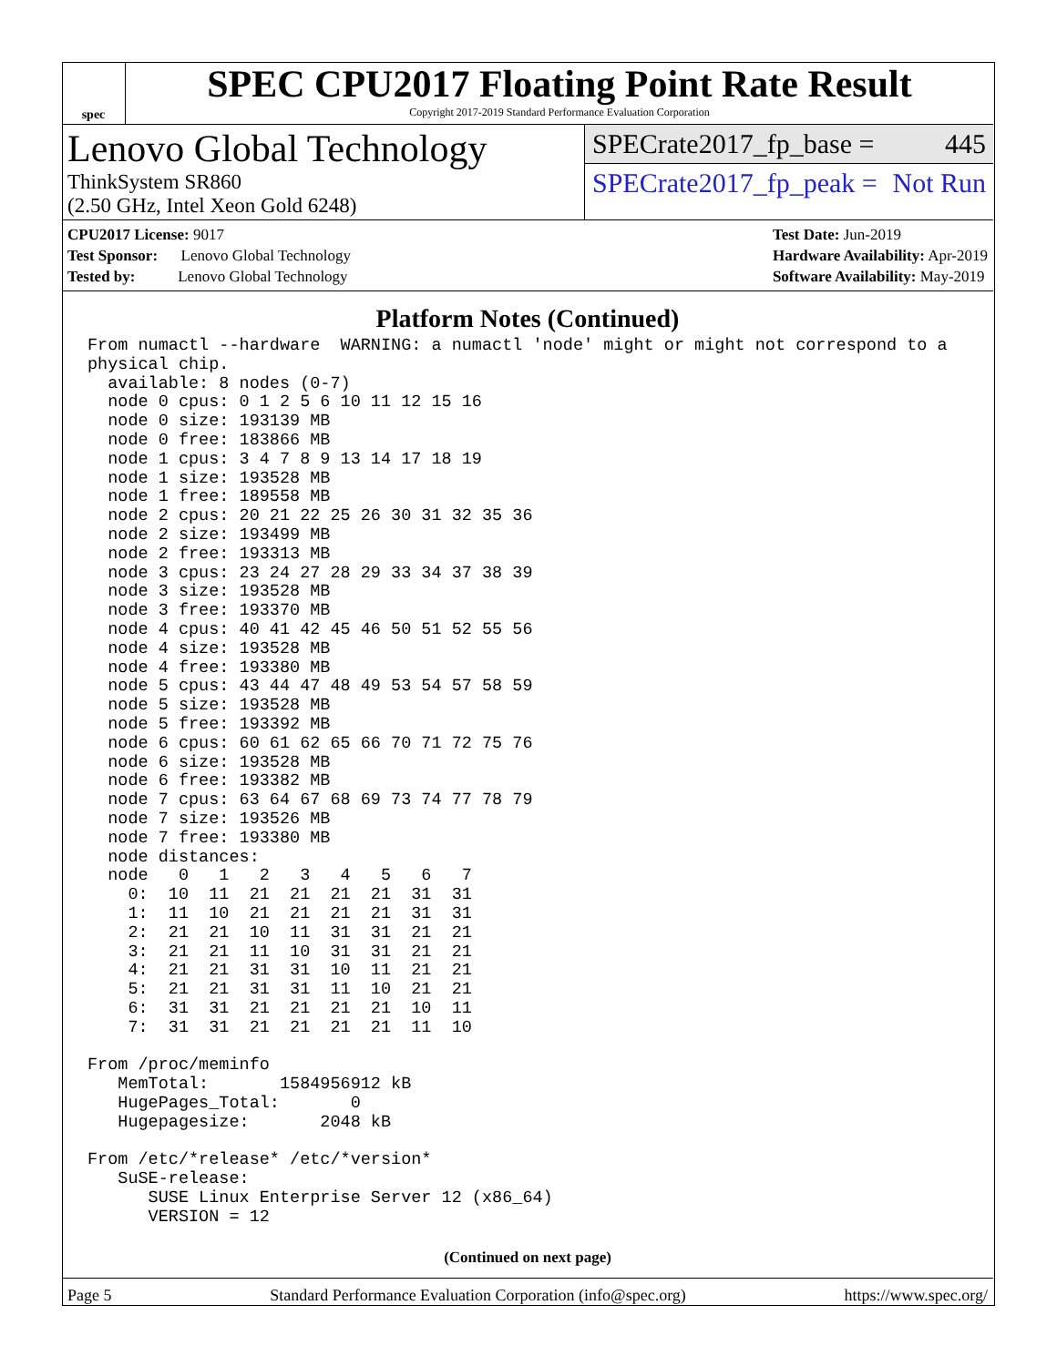spec
SPEC CPU2017 Floating Point Rate Result
Copyright 2017-2019 Standard Performance Evaluation Corporation
Lenovo Global Technology
ThinkSystem SR860
(2.50 GHz, Intel Xeon Gold 6248)
SPECrate2017_fp_base = 445
SPECrate2017_fp_peak = Not Run
CPU2017 License: 9017
Test Sponsor: Lenovo Global Technology
Tested by: Lenovo Global Technology
Test Date: Jun-2019
Hardware Availability: Apr-2019
Software Availability: May-2019
Platform Notes (Continued)
From numactl --hardware  WARNING: a numactl 'node' might or might not correspond to a
physical chip.
  available: 8 nodes (0-7)
  node 0 cpus: 0 1 2 5 6 10 11 12 15 16
  node 0 size: 193139 MB
  node 0 free: 183866 MB
  node 1 cpus: 3 4 7 8 9 13 14 17 18 19
  node 1 size: 193528 MB
  node 1 free: 189558 MB
  node 2 cpus: 20 21 22 25 26 30 31 32 35 36
  node 2 size: 193499 MB
  node 2 free: 193313 MB
  node 3 cpus: 23 24 27 28 29 33 34 37 38 39
  node 3 size: 193528 MB
  node 3 free: 193370 MB
  node 4 cpus: 40 41 42 45 46 50 51 52 55 56
  node 4 size: 193528 MB
  node 4 free: 193380 MB
  node 5 cpus: 43 44 47 48 49 53 54 57 58 59
  node 5 size: 193528 MB
  node 5 free: 193392 MB
  node 6 cpus: 60 61 62 65 66 70 71 72 75 76
  node 6 size: 193528 MB
  node 6 free: 193382 MB
  node 7 cpus: 63 64 67 68 69 73 74 77 78 79
  node 7 size: 193526 MB
  node 7 free: 193380 MB
  node distances:
  node   0   1   2   3   4   5   6   7
    0:  10  11  21  21  21  21  31  31
    1:  11  10  21  21  21  21  31  31
    2:  21  21  10  11  31  31  21  21
    3:  21  21  11  10  31  31  21  21
    4:  21  21  31  31  10  11  21  21
    5:  21  21  31  31  11  10  21  21
    6:  31  31  21  21  21  21  10  11
    7:  31  31  21  21  21  21  11  10

From /proc/meminfo
   MemTotal:       1584956912 kB
   HugePages_Total:       0
   Hugepagesize:       2048 kB

From /etc/*release* /etc/*version*
   SuSE-release:
      SUSE Linux Enterprise Server 12 (x86_64)
      VERSION = 12
(Continued on next page)
Page 5 Standard Performance Evaluation Corporation (info@spec.org) https://www.spec.org/